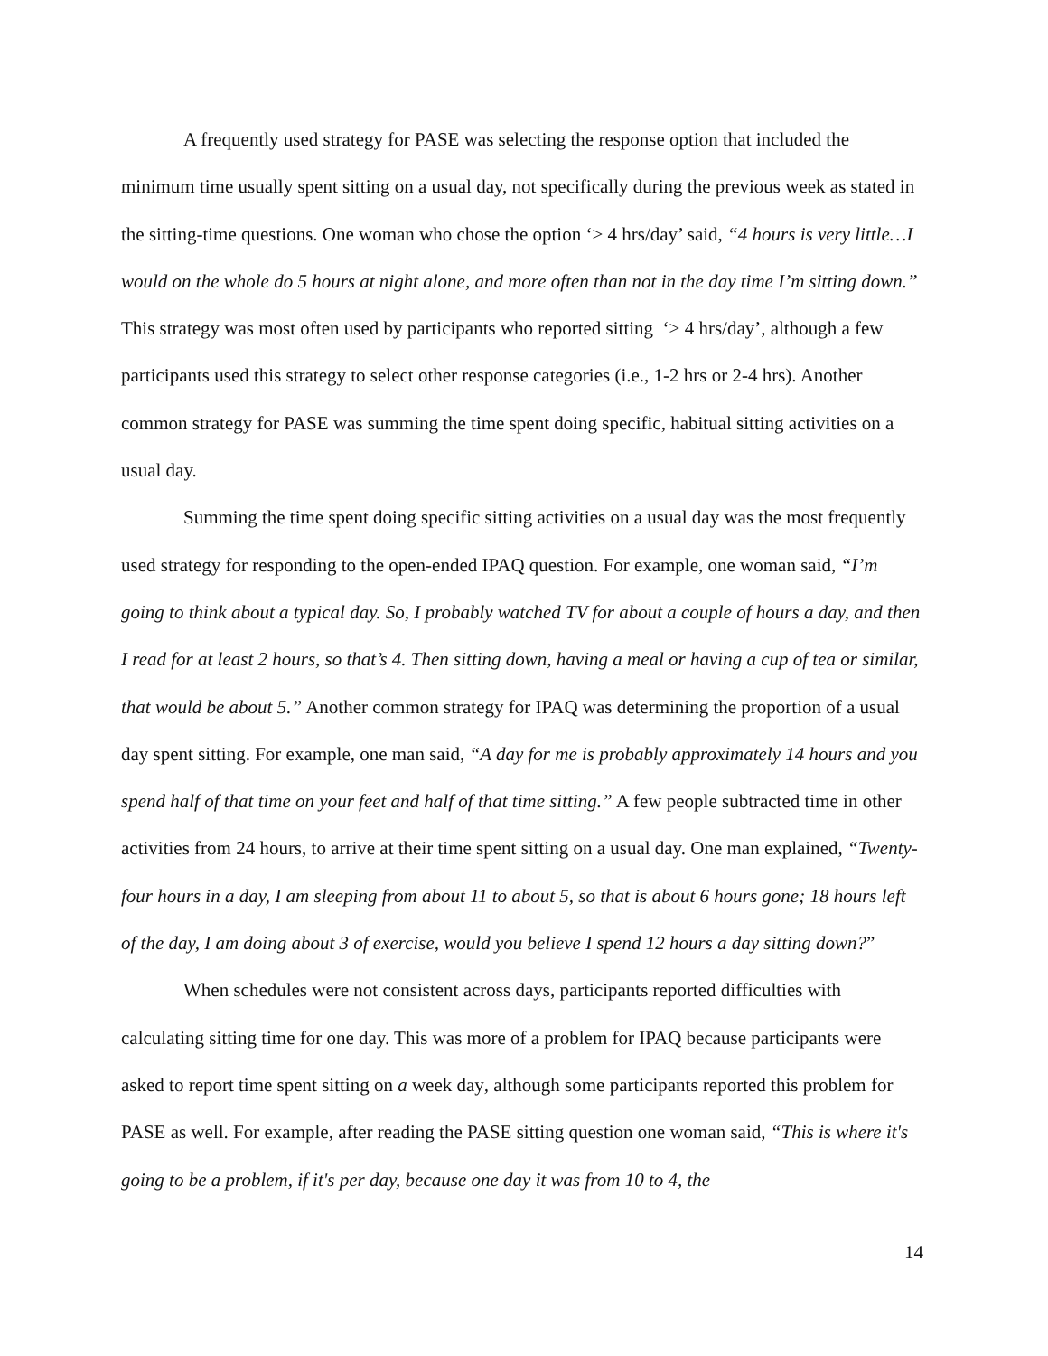A frequently used strategy for PASE was selecting the response option that included the minimum time usually spent sitting on a usual day, not specifically during the previous week as stated in the sitting-time questions. One woman who chose the option ‘> 4 hrs/day’ said, “4 hours is very little…I would on the whole do 5 hours at night alone, and more often than not in the day time I’m sitting down.” This strategy was most often used by participants who reported sitting ‘> 4 hrs/day’, although a few participants used this strategy to select other response categories (i.e., 1-2 hrs or 2-4 hrs). Another common strategy for PASE was summing the time spent doing specific, habitual sitting activities on a usual day.
Summing the time spent doing specific sitting activities on a usual day was the most frequently used strategy for responding to the open-ended IPAQ question. For example, one woman said, “I’m going to think about a typical day. So, I probably watched TV for about a couple of hours a day, and then I read for at least 2 hours, so that’s 4. Then sitting down, having a meal or having a cup of tea or similar, that would be about 5.” Another common strategy for IPAQ was determining the proportion of a usual day spent sitting. For example, one man said, “A day for me is probably approximately 14 hours and you spend half of that time on your feet and half of that time sitting.” A few people subtracted time in other activities from 24 hours, to arrive at their time spent sitting on a usual day. One man explained, “Twenty-four hours in a day, I am sleeping from about 11 to about 5, so that is about 6 hours gone; 18 hours left of the day, I am doing about 3 of exercise, would you believe I spend 12 hours a day sitting down?”
When schedules were not consistent across days, participants reported difficulties with calculating sitting time for one day. This was more of a problem for IPAQ because participants were asked to report time spent sitting on a week day, although some participants reported this problem for PASE as well. For example, after reading the PASE sitting question one woman said, “This is where it's going to be a problem, if it's per day, because one day it was from 10 to 4, the
14